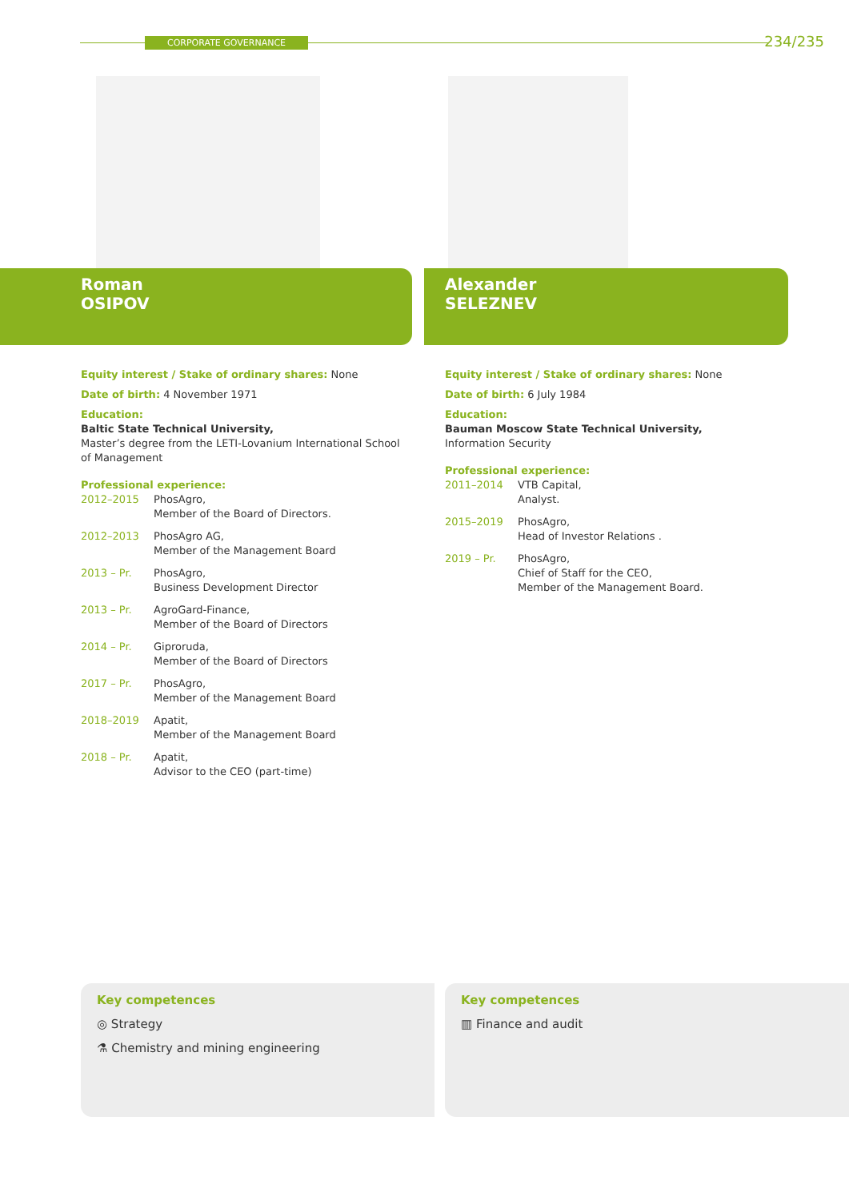CORPORATE GOVERNANCE 234/235
Roman
OSIPOV
Equity interest / Stake of ordinary shares: None
Date of birth: 4 November 1971
Education:
Baltic State Technical University,
Master’s degree from the LETI-Lovanium International School of Management
Professional experience:
2012–2015 PhosAgro,
Member of the Board of Directors.
2012–2013 PhosAgro AG,
Member of the Management Board
2013 – Pr. PhosAgro,
Business Development Director
2013 – Pr. AgroGard-Finance,
Member of the Board of Directors
2014 – Pr. Giproruda,
Member of the Board of Directors
2017 – Pr. PhosAgro,
Member of the Management Board
2018–2019 Apatit,
Member of the Management Board
2018 – Pr. Apatit,
Advisor to the CEO (part-time)
Alexander
SELEZNEV
Equity interest / Stake of ordinary shares: None
Date of birth: 6 July 1984
Education:
Bauman Moscow State Technical University,
Information Security
Professional experience:
2011–2014 VTB Capital,
Analyst.
2015–2019 PhosAgro,
Head of Investor Relations .
2019 – Pr. PhosAgro,
Chief of Staff for the CEO,
Member of the Management Board.
Key competences
◎ Strategy
⚗ Chemistry and mining engineering
Key competences
▥ Finance and audit